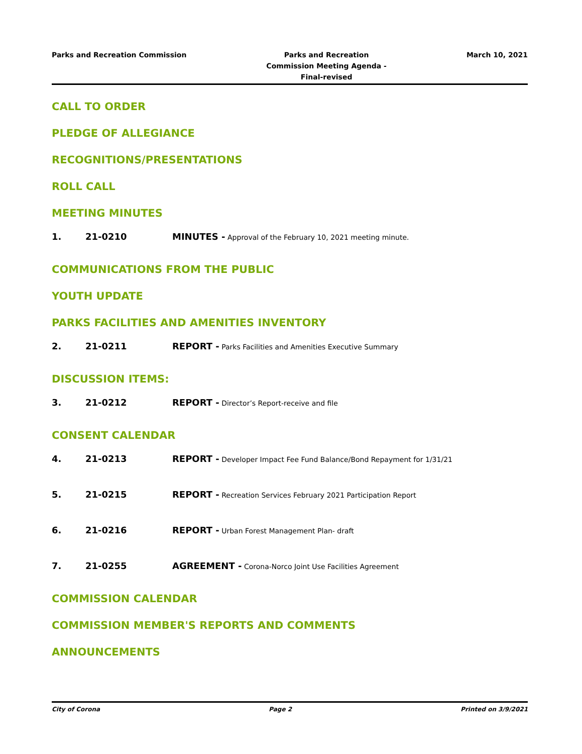Parks and Recreation Commission
Parks and Recreation Commission Meeting Agenda - Final-revised
March 10, 2021
CALL TO ORDER
PLEDGE OF ALLEGIANCE
RECOGNITIONS/PRESENTATIONS
ROLL CALL
MEETING MINUTES
1. 21-0210 MINUTES - Approval of the February 10, 2021 meeting minute.
COMMUNICATIONS FROM THE PUBLIC
YOUTH UPDATE
PARKS FACILITIES AND AMENITIES INVENTORY
2. 21-0211 REPORT - Parks Facilities and Amenities Executive Summary
DISCUSSION ITEMS:
3. 21-0212 REPORT - Director’s Report-receive and file
CONSENT CALENDAR
4. 21-0213 REPORT - Developer Impact Fee Fund Balance/Bond Repayment for 1/31/21
5. 21-0215 REPORT - Recreation Services February 2021 Participation Report
6. 21-0216 REPORT - Urban Forest Management Plan- draft
7. 21-0255 AGREEMENT - Corona-Norco Joint Use Facilities Agreement
COMMISSION CALENDAR
COMMISSION MEMBER'S REPORTS AND COMMENTS
ANNOUNCEMENTS
City of Corona Page 2 Printed on 3/9/2021